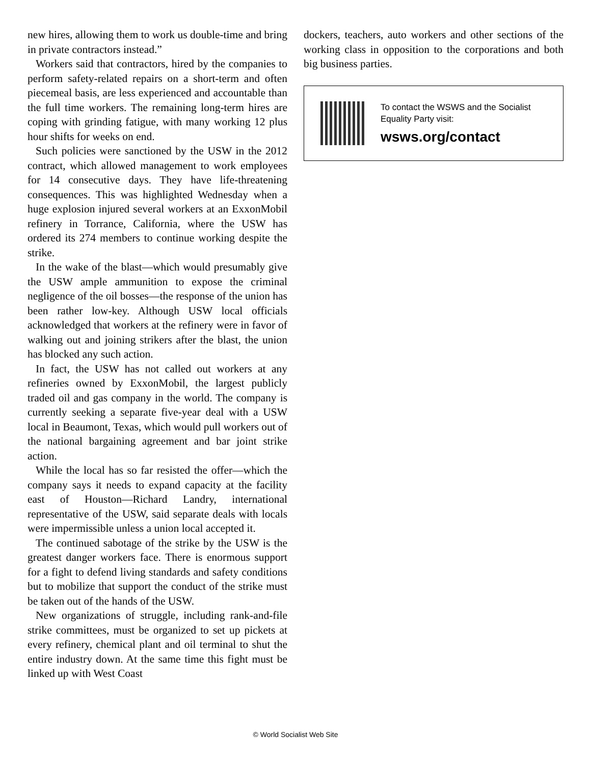new hires, allowing them to work us double-time and bring in private contractors instead.”
Workers said that contractors, hired by the companies to perform safety-related repairs on a short-term and often piecemeal basis, are less experienced and accountable than the full time workers. The remaining long-term hires are coping with grinding fatigue, with many working 12 plus hour shifts for weeks on end.
Such policies were sanctioned by the USW in the 2012 contract, which allowed management to work employees for 14 consecutive days. They have life-threatening consequences. This was highlighted Wednesday when a huge explosion injured several workers at an ExxonMobil refinery in Torrance, California, where the USW has ordered its 274 members to continue working despite the strike.
In the wake of the blast—which would presumably give the USW ample ammunition to expose the criminal negligence of the oil bosses—the response of the union has been rather low-key. Although USW local officials acknowledged that workers at the refinery were in favor of walking out and joining strikers after the blast, the union has blocked any such action.
In fact, the USW has not called out workers at any refineries owned by ExxonMobil, the largest publicly traded oil and gas company in the world. The company is currently seeking a separate five-year deal with a USW local in Beaumont, Texas, which would pull workers out of the national bargaining agreement and bar joint strike action.
While the local has so far resisted the offer—which the company says it needs to expand capacity at the facility east of Houston—Richard Landry, international representative of the USW, said separate deals with locals were impermissible unless a union local accepted it.
The continued sabotage of the strike by the USW is the greatest danger workers face. There is enormous support for a fight to defend living standards and safety conditions but to mobilize that support the conduct of the strike must be taken out of the hands of the USW.
New organizations of struggle, including rank-and-file strike committees, must be organized to set up pickets at every refinery, chemical plant and oil terminal to shut the entire industry down. At the same time this fight must be linked up with West Coast
dockers, teachers, auto workers and other sections of the working class in opposition to the corporations and both big business parties.
To contact the WSWS and the Socialist Equality Party visit:
wsws.org/contact
© World Socialist Web Site